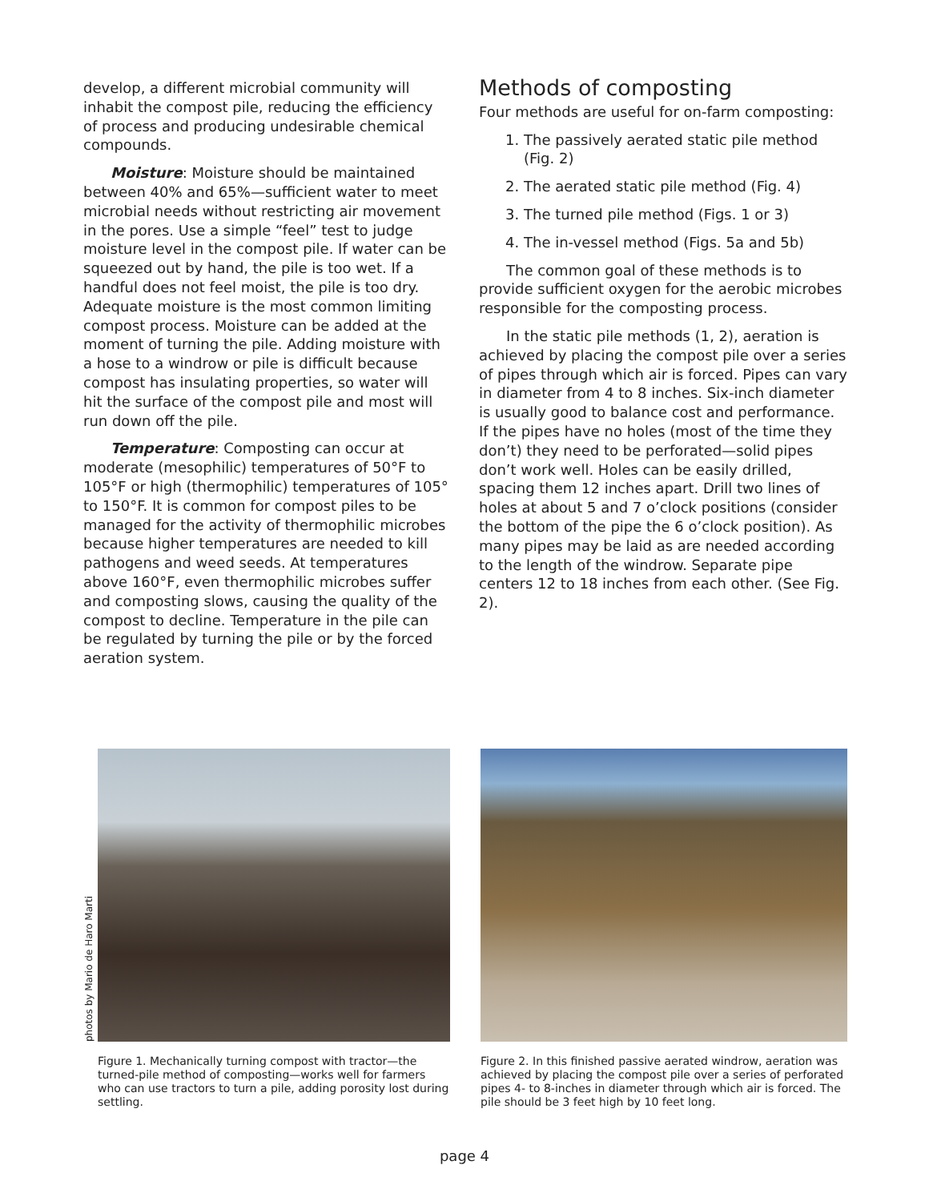develop, a different microbial community will inhabit the compost pile, reducing the efficiency of process and producing undesirable chemical compounds.
Moisture: Moisture should be maintained between 40% and 65%—sufficient water to meet microbial needs without restricting air movement in the pores. Use a simple “feel” test to judge moisture level in the compost pile. If water can be squeezed out by hand, the pile is too wet. If a handful does not feel moist, the pile is too dry. Adequate moisture is the most common limiting compost process. Moisture can be added at the moment of turning the pile. Adding moisture with a hose to a windrow or pile is difficult because compost has insulating properties, so water will hit the surface of the compost pile and most will run down off the pile.
Temperature: Composting can occur at moderate (mesophilic) temperatures of 50°F to 105°F or high (thermophilic) temperatures of 105° to 150°F. It is common for compost piles to be managed for the activity of thermophilic microbes because higher temperatures are needed to kill pathogens and weed seeds. At temperatures above 160°F, even thermophilic microbes suffer and composting slows, causing the quality of the compost to decline. Temperature in the pile can be regulated by turning the pile or by the forced aeration system.
Methods of composting
Four methods are useful for on-farm composting:
1. The passively aerated static pile method (Fig. 2)
2. The aerated static pile method (Fig. 4)
3. The turned pile method (Figs. 1 or 3)
4. The in-vessel method (Figs. 5a and 5b)
The common goal of these methods is to provide sufficient oxygen for the aerobic microbes responsible for the composting process.
In the static pile methods (1, 2), aeration is achieved by placing the compost pile over a series of pipes through which air is forced. Pipes can vary in diameter from 4 to 8 inches. Six-inch diameter is usually good to balance cost and performance. If the pipes have no holes (most of the time they don’t) they need to be perforated—solid pipes don’t work well. Holes can be easily drilled, spacing them 12 inches apart. Drill two lines of holes at about 5 and 7 o’clock positions (consider the bottom of the pipe the 6 o’clock position). As many pipes may be laid as are needed according to the length of the windrow. Separate pipe centers 12 to 18 inches from each other. (See Fig. 2).
photos by Mario de Haro Marti
Figure 1. Mechanically turning compost with tractor—the turned-pile method of composting—works well for farmers who can use tractors to turn a pile, adding porosity lost during settling.
Figure 2. In this finished passive aerated windrow, aeration was achieved by placing the compost pile over a series of perforated pipes 4- to 8-inches in diameter through which air is forced. The pile should be 3 feet high by 10 feet long.
page 4